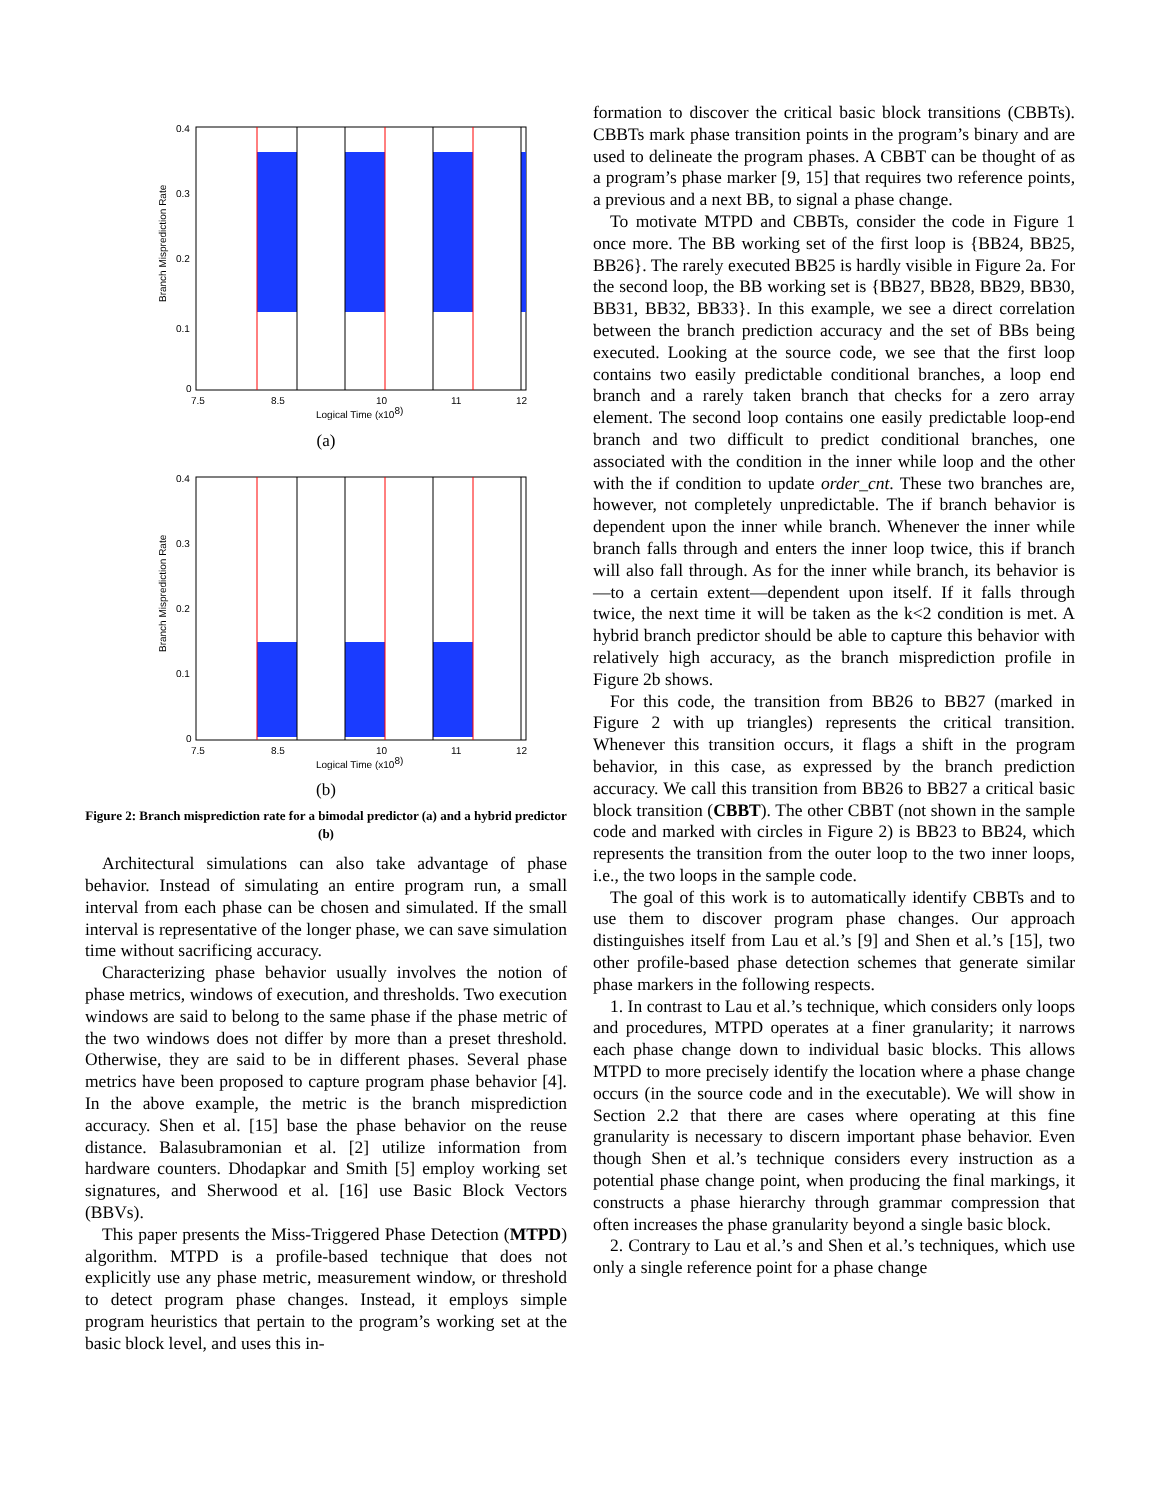0
0.1
0.2
0.3
0.4
7.5
8.5
10
11
12
Logical Time (x108)
Branch Misprediction Rate
(a)
0
0.1
0.2
0.3
0.4
7.5
8.5
10
11
12
Logical Time (x108)
Branch Misprediction Rate
(b)
Figure 2: Branch misprediction rate for a bimodal predictor (a) and a hybrid predictor (b)
Architectural simulations can also take advantage of phase behavior. Instead of simulating an entire program run, a small interval from each phase can be chosen and simulated. If the small interval is representative of the longer phase, we can save simulation time without sacrificing accuracy.
Characterizing phase behavior usually involves the notion of phase metrics, windows of execution, and thresholds. Two execution windows are said to belong to the same phase if the phase metric of the two windows does not differ by more than a preset threshold. Otherwise, they are said to be in different phases. Several phase metrics have been proposed to capture program phase behavior [4]. In the above example, the metric is the branch misprediction accuracy. Shen et al. [15] base the phase behavior on the reuse distance. Balasubramonian et al. [2] utilize information from hardware counters. Dhodapkar and Smith [5] employ working set signatures, and Sherwood et al. [16] use Basic Block Vectors (BBVs).
This paper presents the Miss-Triggered Phase Detection (MTPD) algorithm. MTPD is a profile-based technique that does not explicitly use any phase metric, measurement window, or threshold to detect program phase changes. Instead, it employs simple program heuristics that pertain to the program’s working set at the basic block level, and uses this in-
formation to discover the critical basic block transitions (CBBTs). CBBTs mark phase transition points in the program’s binary and are used to delineate the program phases. A CBBT can be thought of as a program’s phase marker [9, 15] that requires two reference points, a previous and a next BB, to signal a phase change.
To motivate MTPD and CBBTs, consider the code in Figure 1 once more. The BB working set of the first loop is {BB24, BB25, BB26}. The rarely executed BB25 is hardly visible in Figure 2a. For the second loop, the BB working set is {BB27, BB28, BB29, BB30, BB31, BB32, BB33}. In this example, we see a direct correlation between the branch prediction accuracy and the set of BBs being executed. Looking at the source code, we see that the first loop contains two easily predictable conditional branches, a loop end branch and a rarely taken branch that checks for a zero array element. The second loop contains one easily predictable loop-end branch and two difficult to predict conditional branches, one associated with the condition in the inner while loop and the other with the if condition to update order_cnt. These two branches are, however, not completely unpredictable. The if branch behavior is dependent upon the inner while branch. Whenever the inner while branch falls through and enters the inner loop twice, this if branch will also fall through. As for the inner while branch, its behavior is—to a certain extent—dependent upon itself. If it falls through twice, the next time it will be taken as the k<2 condition is met. A hybrid branch predictor should be able to capture this behavior with relatively high accuracy, as the branch misprediction profile in Figure 2b shows.
For this code, the transition from BB26 to BB27 (marked in Figure 2 with up triangles) represents the critical transition. Whenever this transition occurs, it flags a shift in the program behavior, in this case, as expressed by the branch prediction accuracy. We call this transition from BB26 to BB27 a critical basic block transition (CBBT). The other CBBT (not shown in the sample code and marked with circles in Figure 2) is BB23 to BB24, which represents the transition from the outer loop to the two inner loops, i.e., the two loops in the sample code.
The goal of this work is to automatically identify CBBTs and to use them to discover program phase changes. Our approach distinguishes itself from Lau et al.’s [9] and Shen et al.’s [15], two other profile-based phase detection schemes that generate similar phase markers in the following respects.
1. In contrast to Lau et al.’s technique, which considers only loops and procedures, MTPD operates at a finer granularity; it narrows each phase change down to individual basic blocks. This allows MTPD to more precisely identify the location where a phase change occurs (in the source code and in the executable). We will show in Section 2.2 that there are cases where operating at this fine granularity is necessary to discern important phase behavior. Even though Shen et al.’s technique considers every instruction as a potential phase change point, when producing the final markings, it constructs a phase hierarchy through grammar compression that often increases the phase granularity beyond a single basic block.
2. Contrary to Lau et al.’s and Shen et al.’s techniques, which use only a single reference point for a phase change